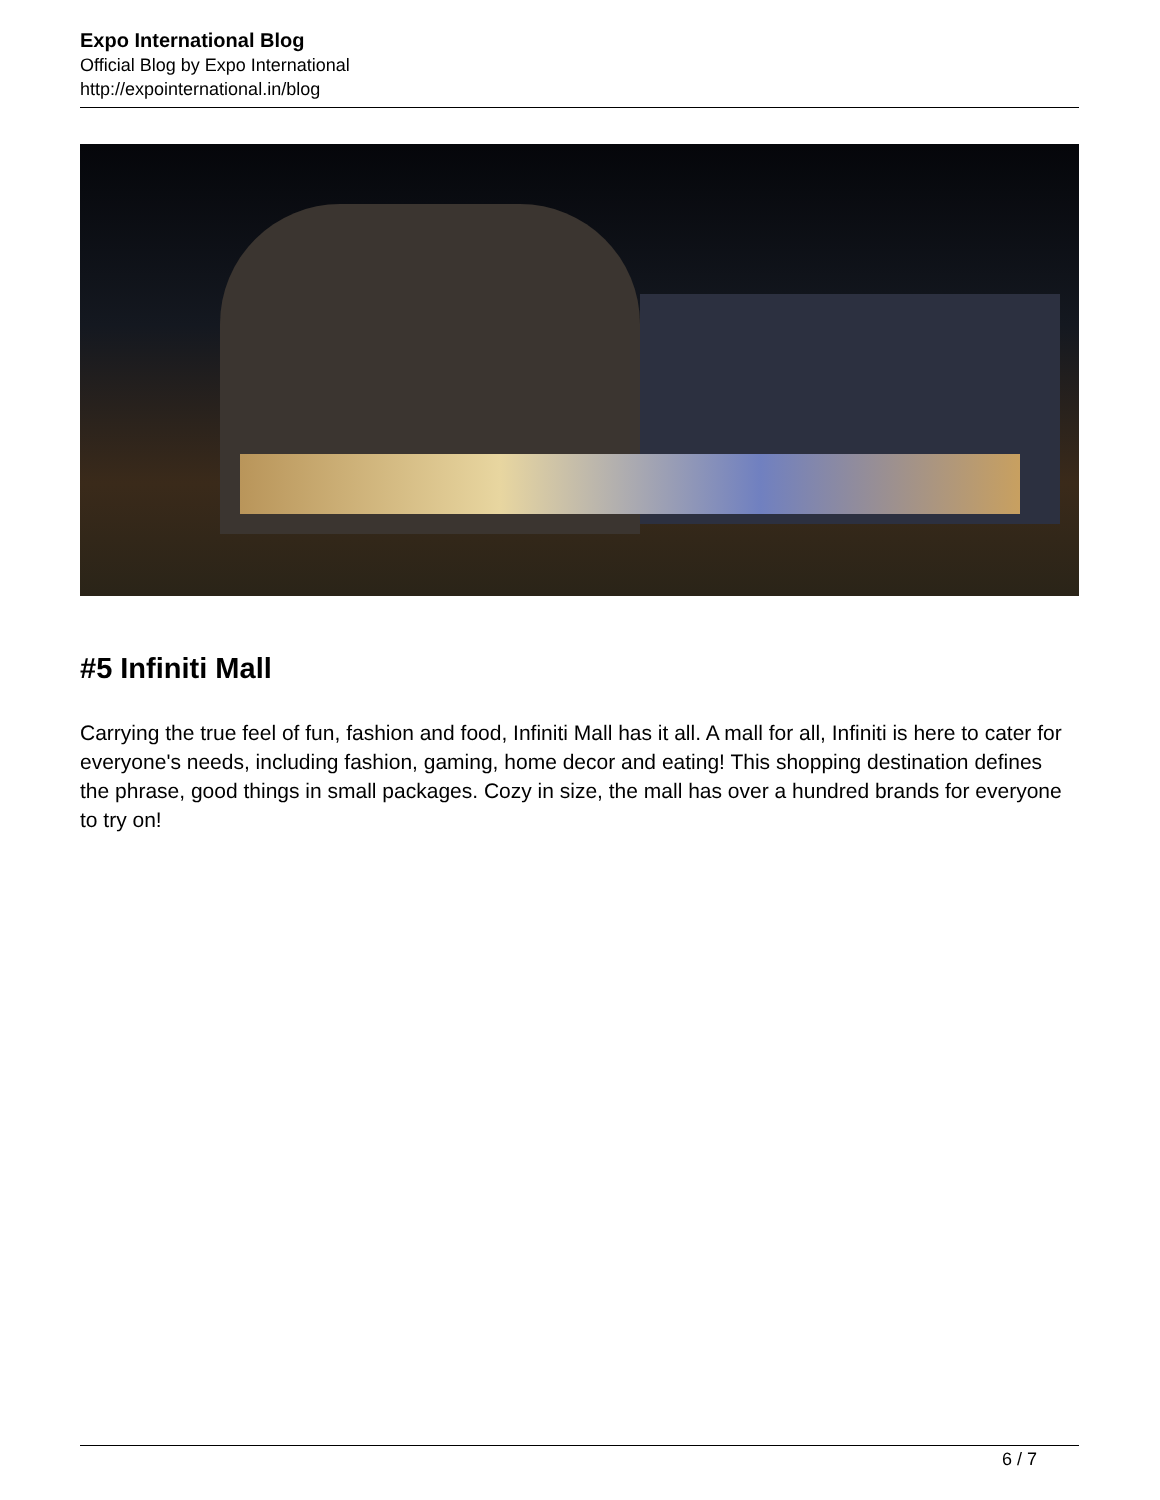Expo International Blog
Official Blog by Expo International
http://expointernational.in/blog
#5 Infiniti Mall
Carrying the true feel of fun, fashion and food, Infiniti Mall has it all. A mall for all, Infiniti is here to cater for everyone's needs, including fashion, gaming, home decor and eating! This shopping destination defines the phrase, good things in small packages. Cozy in size, the mall has over a hundred brands for everyone to try on!
6 / 7